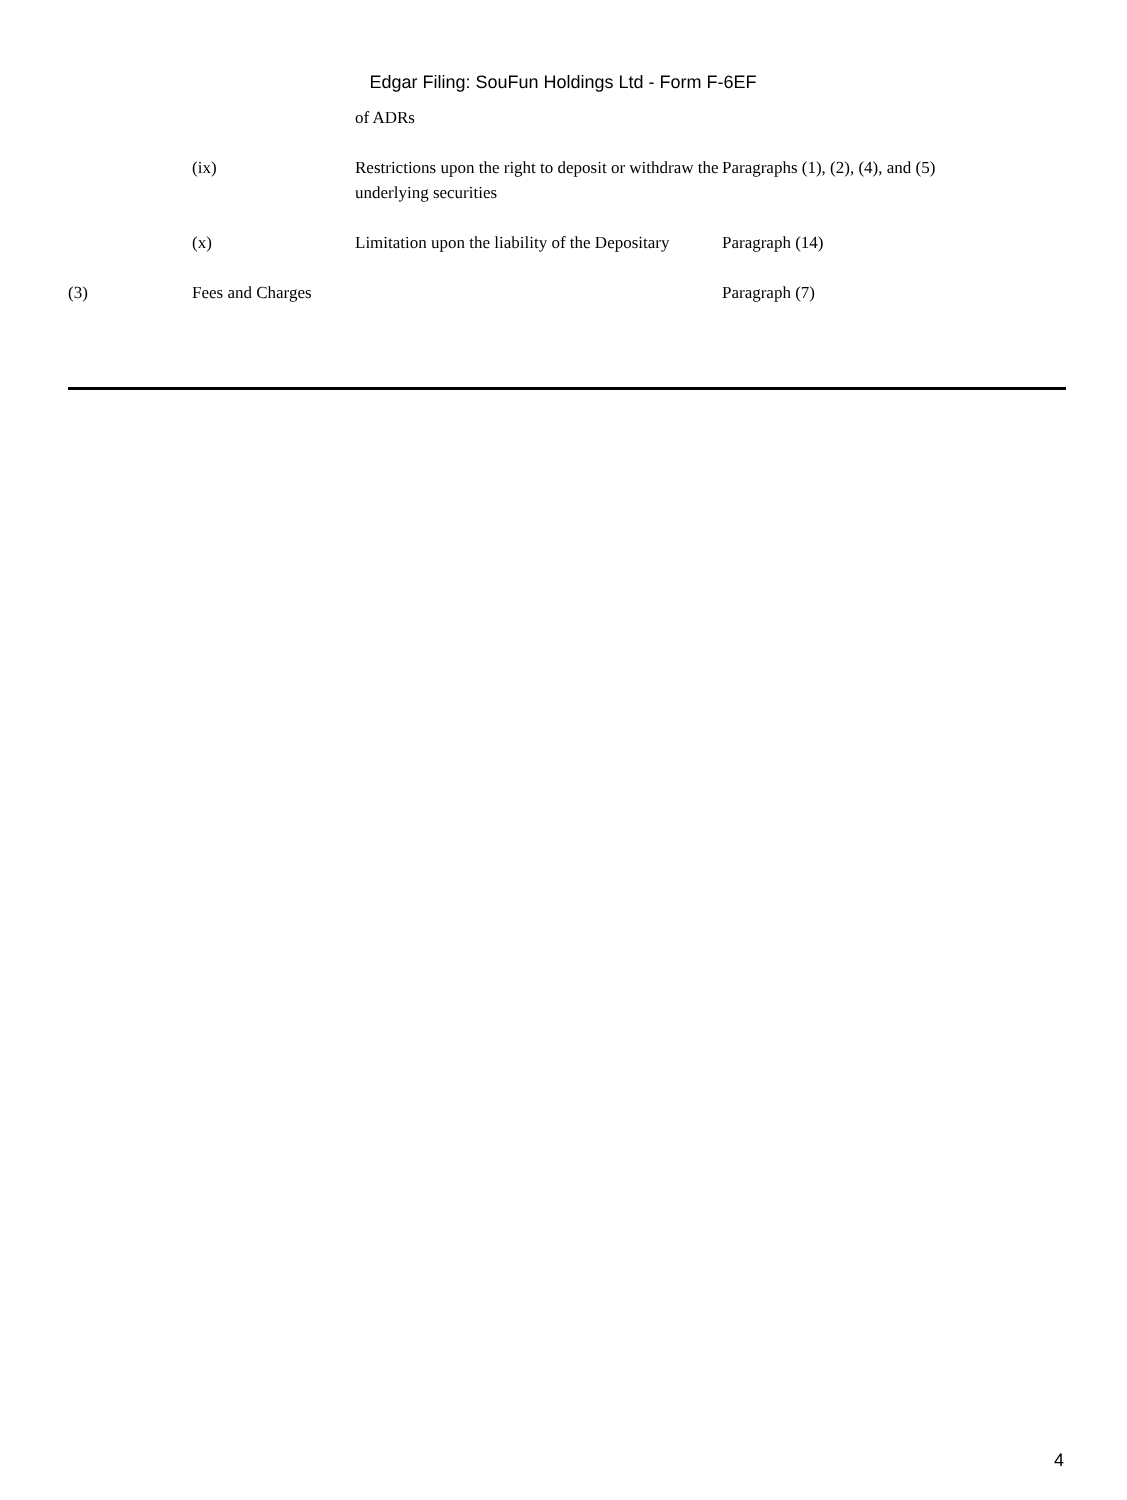Edgar Filing: SouFun Holdings Ltd - Form F-6EF
| | | of ADRs | |
| | (ix) | Restrictions upon the right to deposit or withdraw the underlying securities | Paragraphs (1), (2), (4), and (5) |
| | (x) | Limitation upon the liability of the Depositary | Paragraph (14) |
| (3) | Fees and Charges | | Paragraph (7) |
4